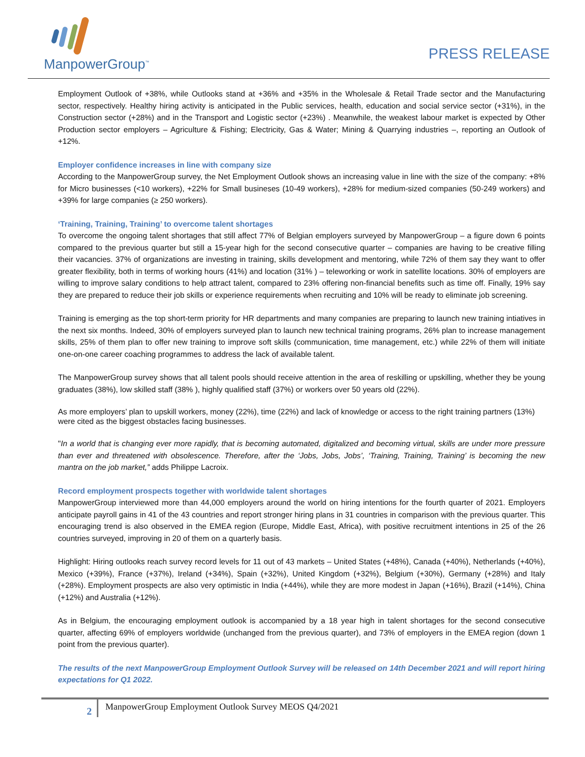ManpowerGroup<sup>™</sup>
PRESS RELEASE
Employment Outlook of +38%, while Outlooks stand at +36% and +35% in the Wholesale & Retail Trade sector and the Manufacturing sector, respectively. Healthy hiring activity is anticipated in the Public services, health, education and social service sector (+31%), in the Construction sector (+28%) and in the Transport and Logistic sector (+23%) . Meanwhile, the weakest labour market is expected by Other Production sector employers – Agriculture & Fishing; Electricity, Gas & Water; Mining & Quarrying industries –, reporting an Outlook of +12%.
Employer confidence increases in line with company size
According to the ManpowerGroup survey, the Net Employment Outlook shows an increasing value in line with the size of the company: +8% for Micro businesses (<10 workers), +22% for Small busineses (10-49 workers), +28% for medium-sized companies (50-249 workers) and +39% for large companies (≥ 250 workers).
‘Training, Training, Training’ to overcome talent shortages
To overcome the ongoing talent shortages that still affect 77% of Belgian employers surveyed by ManpowerGroup – a figure down 6 points compared to the previous quarter but still a 15-year high for the second consecutive quarter – companies are having to be creative filling their vacancies. 37% of organizations are investing in training, skills development and mentoring, while 72% of them say they want to offer greater flexibility, both in terms of working hours (41%) and location (31% ) – teleworking or work in satellite locations. 30% of employers are willing to improve salary conditions to help attract talent, compared to 23% offering non-financial benefits such as time off. Finally, 19% say they are prepared to reduce their job skills or experience requirements when recruiting and 10% will be ready to eliminate job screening.
Training is emerging as the top short-term priority for HR departments and many companies are preparing to launch new training intiatives in the next six months. Indeed, 30% of employers surveyed plan to launch new technical training programs, 26% plan to increase management skills, 25% of them plan to offer new training to improve soft skills (communication, time management, etc.) while 22% of them will initiate one-on-one career coaching programmes to address the lack of available talent.
The ManpowerGroup survey shows that all talent pools should receive attention in the area of reskilling or upskilling, whether they be young graduates (38%), low skilled staff (38% ), highly qualified staff (37%) or workers over 50 years old (22%).
As more employers’ plan to upskill workers, money (22%), time (22%) and lack of knowledge or access to the right training partners (13%) were cited as the biggest obstacles facing businesses.
"In a world that is changing ever more rapidly, that is becoming automated, digitalized and becoming virtual, skills are under more pressure than ever and threatened with obsolescence. Therefore, after the ‘Jobs, Jobs, Jobs’, ‘Training, Training, Training’ is becoming the new mantra on the job market,” adds Philippe Lacroix.
Record employment prospects together with worldwide talent shortages
ManpowerGroup interviewed more than 44,000 employers around the world on hiring intentions for the fourth quarter of 2021. Employers anticipate payroll gains in 41 of the 43 countries and report stronger hiring plans in 31 countries in comparison with the previous quarter. This encouraging trend is also observed in the EMEA region (Europe, Middle East, Africa), with positive recruitment intentions in 25 of the 26 countries surveyed, improving in 20 of them on a quarterly basis.
Highlight: Hiring outlooks reach survey record levels for 11 out of 43 markets – United States (+48%), Canada (+40%), Netherlands (+40%), Mexico (+39%), France (+37%), Ireland (+34%), Spain (+32%), United Kingdom (+32%), Belgium (+30%), Germany (+28%) and Italy (+28%). Employment prospects are also very optimistic in India (+44%), while they are more modest in Japan (+16%), Brazil (+14%), China (+12%) and Australia (+12%).
As in Belgium, the encouraging employment outlook is accompanied by a 18 year high in talent shortages for the second consecutive quarter, affecting 69% of employers worldwide (unchanged from the previous quarter), and 73% of employers in the EMEA region (down 1 point from the previous quarter).
The results of the next ManpowerGroup Employment Outlook Survey will be released on 14th December 2021 and will report hiring expectations for Q1 2022.
2
ManpowerGroup Employment Outlook Survey MEOS Q4/2021